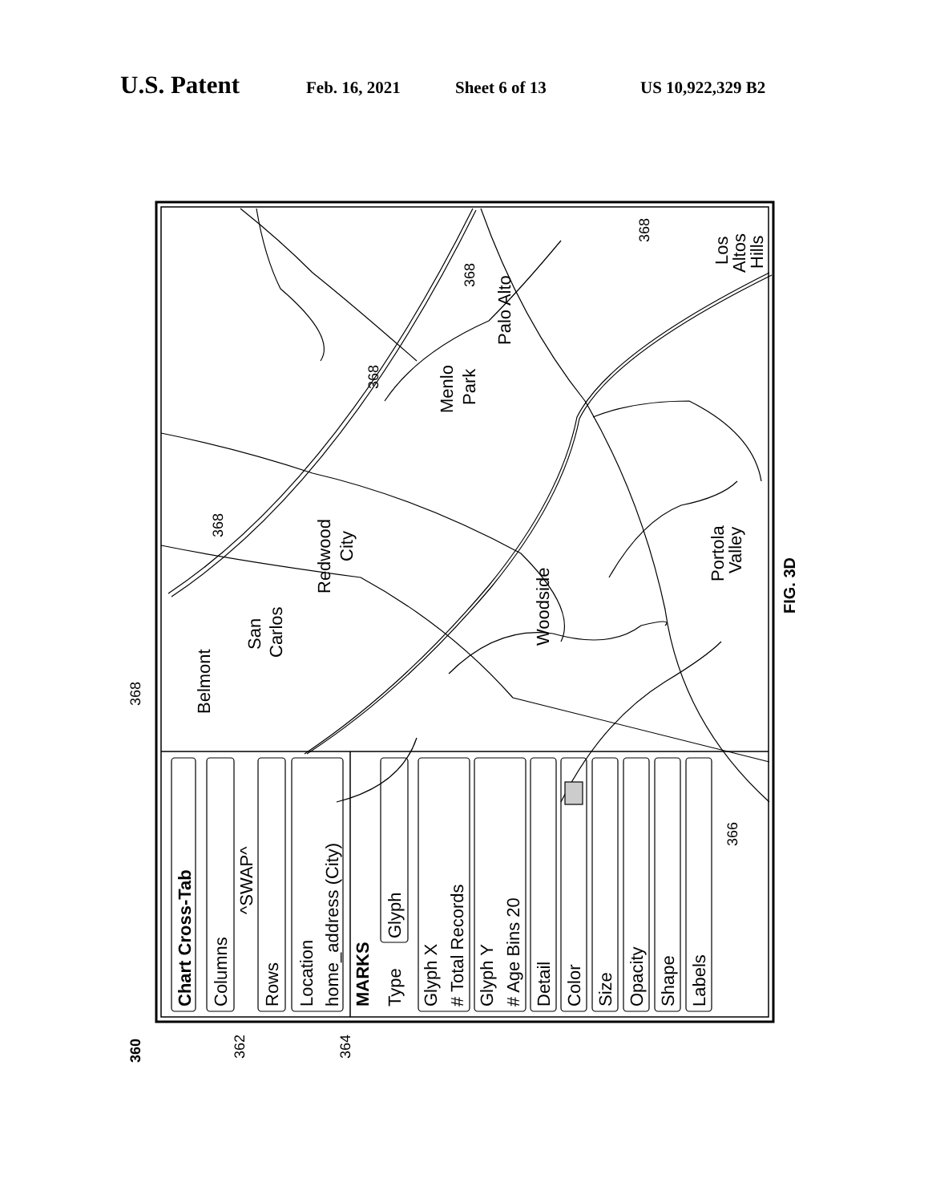U.S. Patent Feb. 16, 2021 Sheet 6 of 13 US 10,922,329 B2
Chart Cross-Tab
Columns
^SWAP^
Rows
Location
home_address (City)
MARKS
Type
Glyph
Glyph X
# Total Records
Glyph Y
# Age Bins 20
Detail
Color
Size
Opacity
Shape
Labels
Belmont
San
Carlos
Redwood
City
Woodside
Menlo
Park
Palo Alto
Portola
Valley
Los
Altos
Hills
368
368
368
368
368
366
362
364
360
FIG. 3D